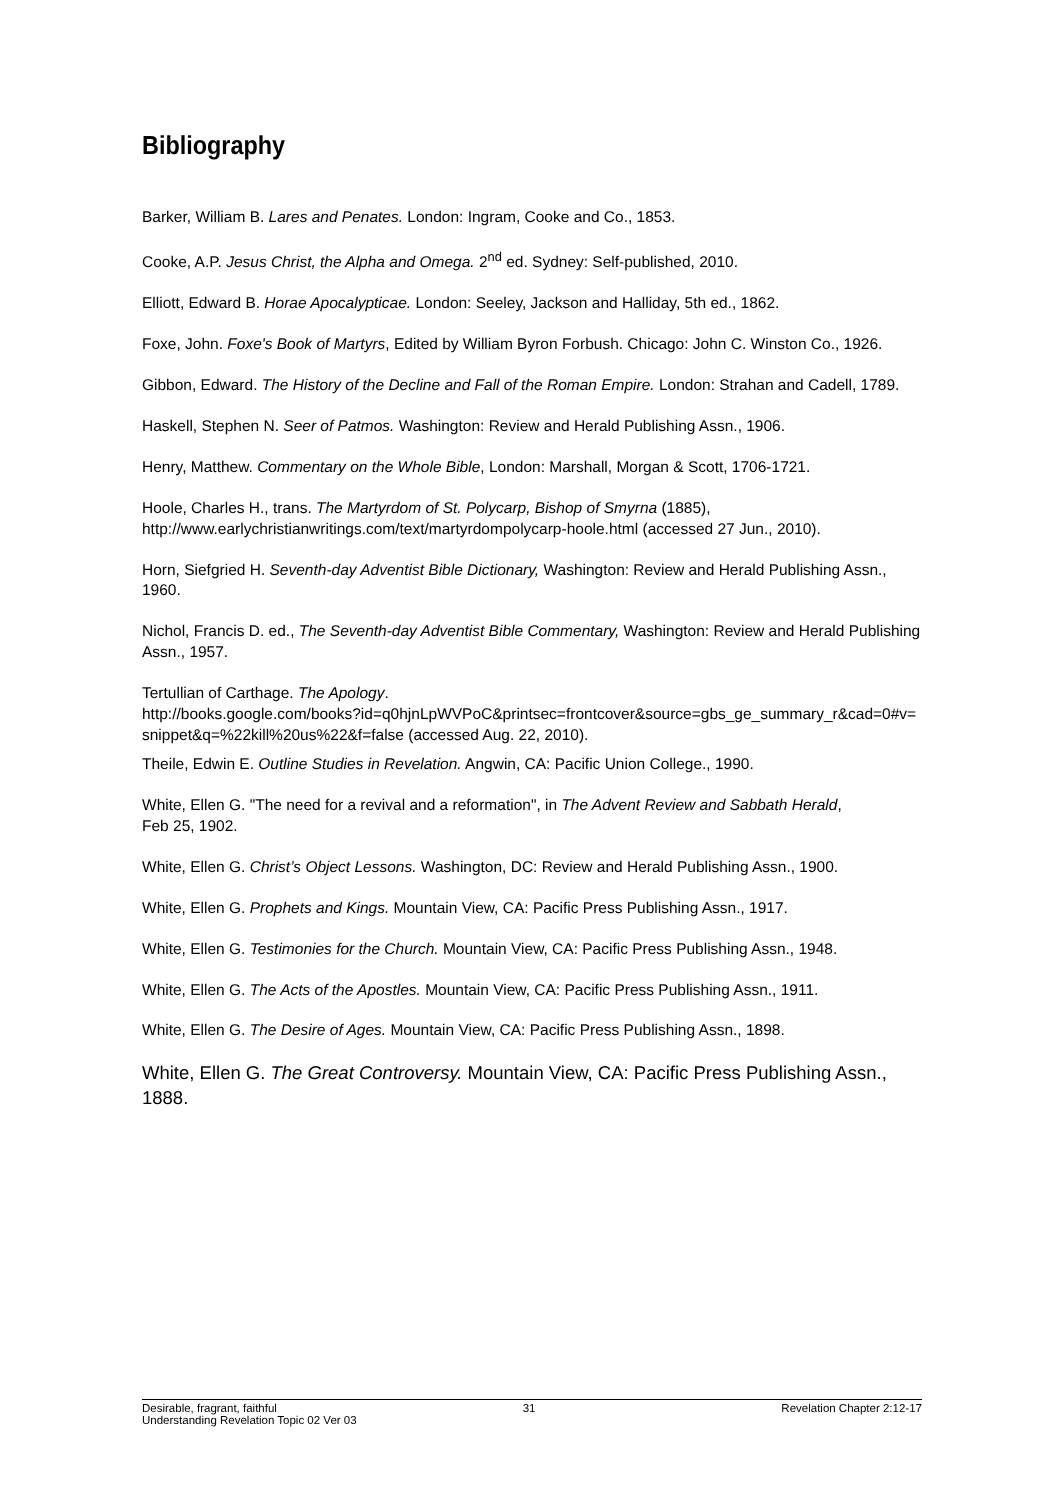Bibliography
Barker, William B. Lares and Penates. London: Ingram, Cooke and Co., 1853.
Cooke, A.P. Jesus Christ, the Alpha and Omega. 2<sup>nd</sup> ed. Sydney: Self-published, 2010.
Elliott, Edward B. Horae Apocalypticae. London: Seeley, Jackson and Halliday, 5th ed., 1862.
Foxe, John. Foxe's Book of Martyrs, Edited by William Byron Forbush. Chicago: John C. Winston Co., 1926.
Gibbon, Edward. The History of the Decline and Fall of the Roman Empire. London: Strahan and Cadell, 1789.
Haskell, Stephen N. Seer of Patmos. Washington: Review and Herald Publishing Assn., 1906.
Henry, Matthew. Commentary on the Whole Bible, London: Marshall, Morgan & Scott, 1706-1721.
Hoole, Charles H., trans. The Martyrdom of St. Polycarp, Bishop of Smyrna (1885), http://www.earlychristianwritings.com/text/martyrdompolycarp-hoole.html (accessed 27 Jun., 2010).
Horn, Siefgried H. Seventh-day Adventist Bible Dictionary, Washington: Review and Herald Publishing Assn., 1960.
Nichol, Francis D. ed., The Seventh-day Adventist Bible Commentary, Washington: Review and Herald Publishing Assn., 1957.
Tertullian of Carthage. The Apology.
http://books.google.com/books?id=q0hjnLpWVPoC&printsec=frontcover&source=gbs_ge_summary_r&cad=0#v=snippet&q=%22kill%20us%22&f=false (accessed Aug. 22, 2010).
Theile, Edwin E. Outline Studies in Revelation. Angwin, CA: Pacific Union College., 1990.
White, Ellen G. "The need for a revival and a reformation", in The Advent Review and Sabbath Herald,
Feb 25, 1902.
White, Ellen G. Christ’s Object Lessons. Washington, DC: Review and Herald Publishing Assn., 1900.
White, Ellen G. Prophets and Kings. Mountain View, CA: Pacific Press Publishing Assn., 1917.
White, Ellen G. Testimonies for the Church. Mountain View, CA: Pacific Press Publishing Assn., 1948.
White, Ellen G. The Acts of the Apostles. Mountain View, CA: Pacific Press Publishing Assn., 1911.
White, Ellen G. The Desire of Ages. Mountain View, CA: Pacific Press Publishing Assn., 1898.
White, Ellen G. The Great Controversy. Mountain View, CA: Pacific Press Publishing Assn., 1888.
Desirable, fragrant, faithful 31 Revelation Chapter 2:12-17
Understanding Revelation Topic 02 Ver 03